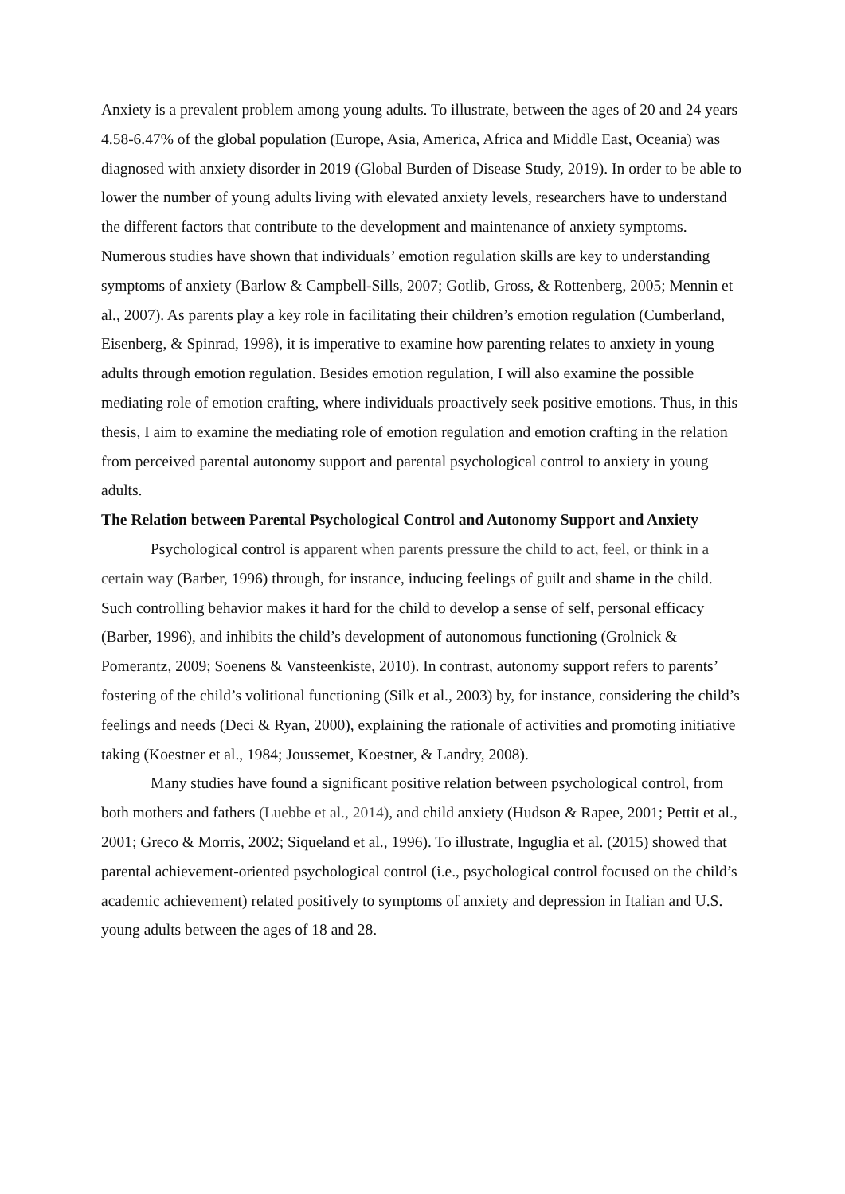Anxiety is a prevalent problem among young adults. To illustrate, between the ages of 20 and 24 years 4.58-6.47% of the global population (Europe, Asia, America, Africa and Middle East, Oceania) was diagnosed with anxiety disorder in 2019 (Global Burden of Disease Study, 2019). In order to be able to lower the number of young adults living with elevated anxiety levels, researchers have to understand the different factors that contribute to the development and maintenance of anxiety symptoms. Numerous studies have shown that individuals’ emotion regulation skills are key to understanding symptoms of anxiety (Barlow & Campbell-Sills, 2007; Gotlib, Gross, & Rottenberg, 2005; Mennin et al., 2007). As parents play a key role in facilitating their children’s emotion regulation (Cumberland, Eisenberg, & Spinrad, 1998), it is imperative to examine how parenting relates to anxiety in young adults through emotion regulation. Besides emotion regulation, I will also examine the possible mediating role of emotion crafting, where individuals proactively seek positive emotions. Thus, in this thesis, I aim to examine the mediating role of emotion regulation and emotion crafting in the relation from perceived parental autonomy support and parental psychological control to anxiety in young adults.
The Relation between Parental Psychological Control and Autonomy Support and Anxiety
Psychological control is apparent when parents pressure the child to act, feel, or think in a certain way (Barber, 1996) through, for instance, inducing feelings of guilt and shame in the child. Such controlling behavior makes it hard for the child to develop a sense of self, personal efficacy (Barber, 1996), and inhibits the child’s development of autonomous functioning (Grolnick & Pomerantz, 2009; Soenens & Vansteenkiste, 2010). In contrast, autonomy support refers to parents’ fostering of the child’s volitional functioning (Silk et al., 2003) by, for instance, considering the child’s feelings and needs (Deci & Ryan, 2000), explaining the rationale of activities and promoting initiative taking (Koestner et al., 1984; Joussemet, Koestner, & Landry, 2008).
Many studies have found a significant positive relation between psychological control, from both mothers and fathers (Luebbe et al., 2014), and child anxiety (Hudson & Rapee, 2001; Pettit et al., 2001; Greco & Morris, 2002; Siqueland et al., 1996). To illustrate, Inguglia et al. (2015) showed that parental achievement-oriented psychological control (i.e., psychological control focused on the child’s academic achievement) related positively to symptoms of anxiety and depression in Italian and U.S. young adults between the ages of 18 and 28.